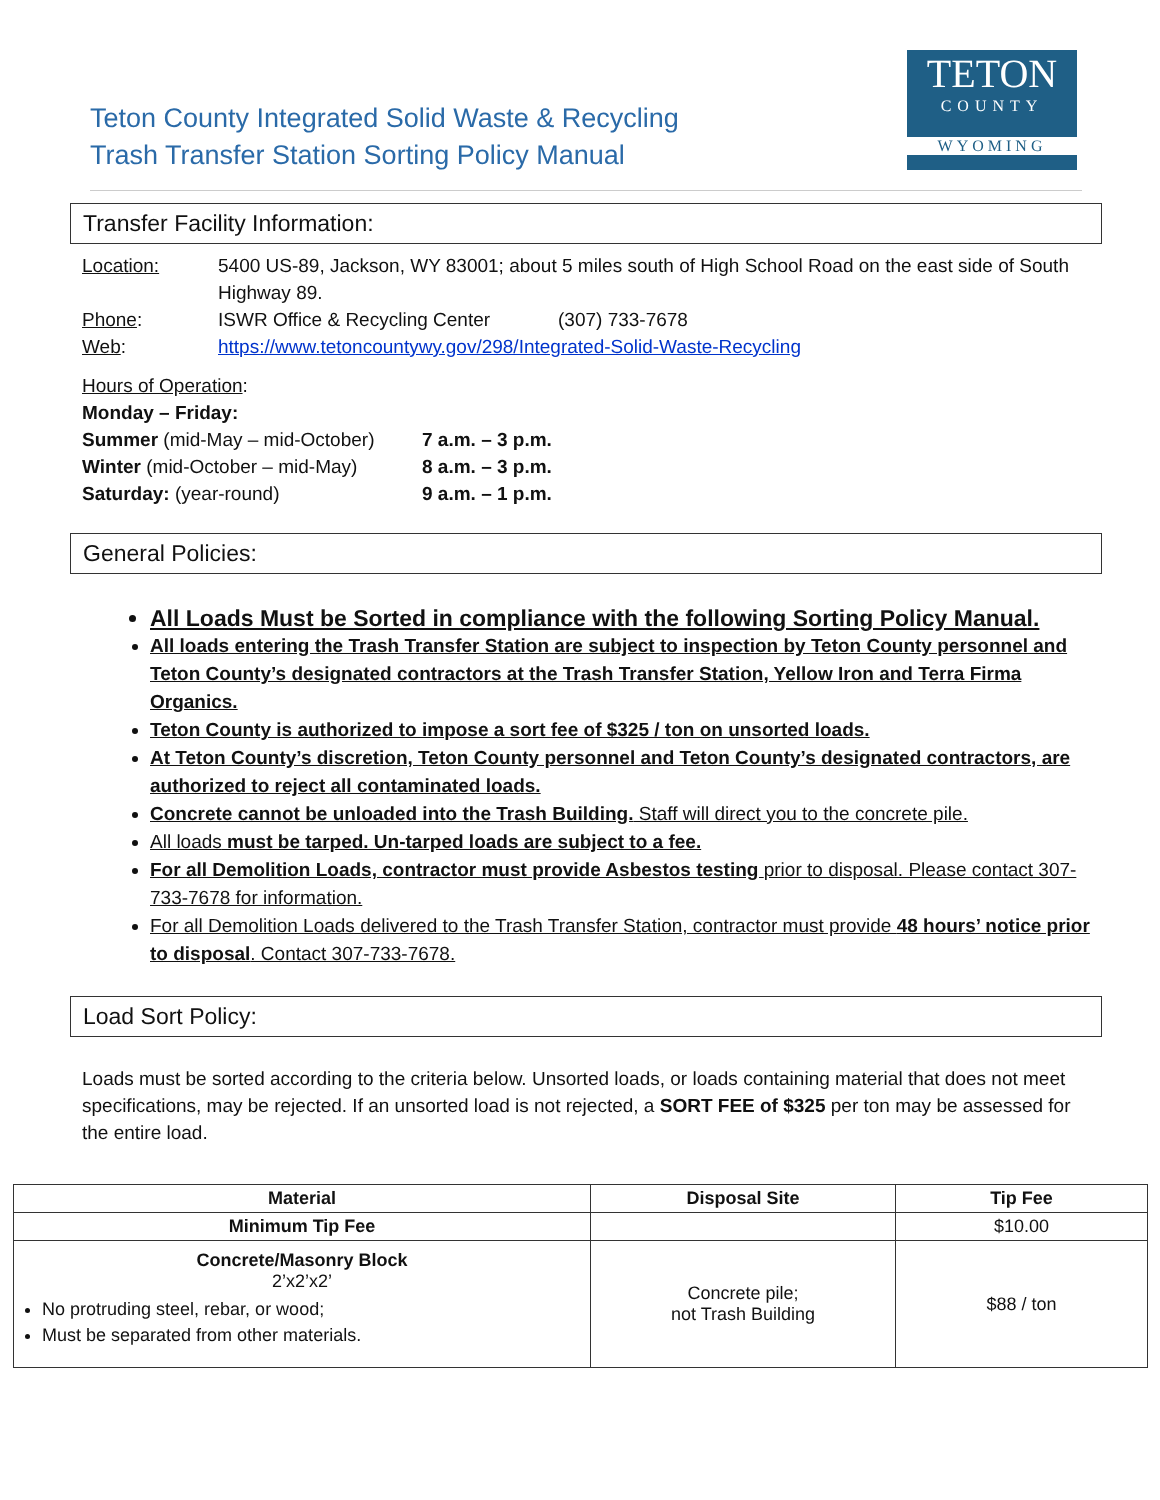Teton County Integrated Solid Waste & Recycling
Trash Transfer Station Sorting Policy Manual
TETON
COUNTY
WYOMING
Transfer Facility Information:
Location: 5400 US-89, Jackson, WY 83001; about 5 miles south of High School Road on the east side of South Highway 89.
Phone: ISWR Office & Recycling Center (307) 733-7678
Web: https://www.tetoncountywy.gov/298/Integrated-Solid-Waste-Recycling
Hours of Operation:
Monday – Friday:
Summer (mid-May – mid-October) 7 a.m. – 3 p.m.
Winter (mid-October – mid-May) 8 a.m. – 3 p.m.
Saturday: (year-round) 9 a.m. – 1 p.m.
General Policies:
All Loads Must be Sorted in compliance with the following Sorting Policy Manual.
All loads entering the Trash Transfer Station are subject to inspection by Teton County personnel and Teton County’s designated contractors at the Trash Transfer Station, Yellow Iron and Terra Firma Organics.
Teton County is authorized to impose a sort fee of $325 / ton on unsorted loads.
At Teton County’s discretion, Teton County personnel and Teton County’s designated contractors, are authorized to reject all contaminated loads.
Concrete cannot be unloaded into the Trash Building. Staff will direct you to the concrete pile.
All loads must be tarped. Un-tarped loads are subject to a fee.
For all Demolition Loads, contractor must provide Asbestos testing prior to disposal. Please contact 307-733-7678 for information.
For all Demolition Loads delivered to the Trash Transfer Station, contractor must provide 48 hours’ notice prior to disposal. Contact 307-733-7678.
Load Sort Policy:
Loads must be sorted according to the criteria below. Unsorted loads, or loads containing material that does not meet specifications, may be rejected. If an unsorted load is not rejected, a SORT FEE of $325 per ton may be assessed for the entire load.
| Material | Disposal Site | Tip Fee |
| --- | --- | --- |
| Minimum Tip Fee | | $10.00 |
| Concrete/Masonry Block 2’x2’x2’ No protruding steel, rebar, or wood; Must be separated from other materials. | Concrete pile; not Trash Building | $88 / ton |